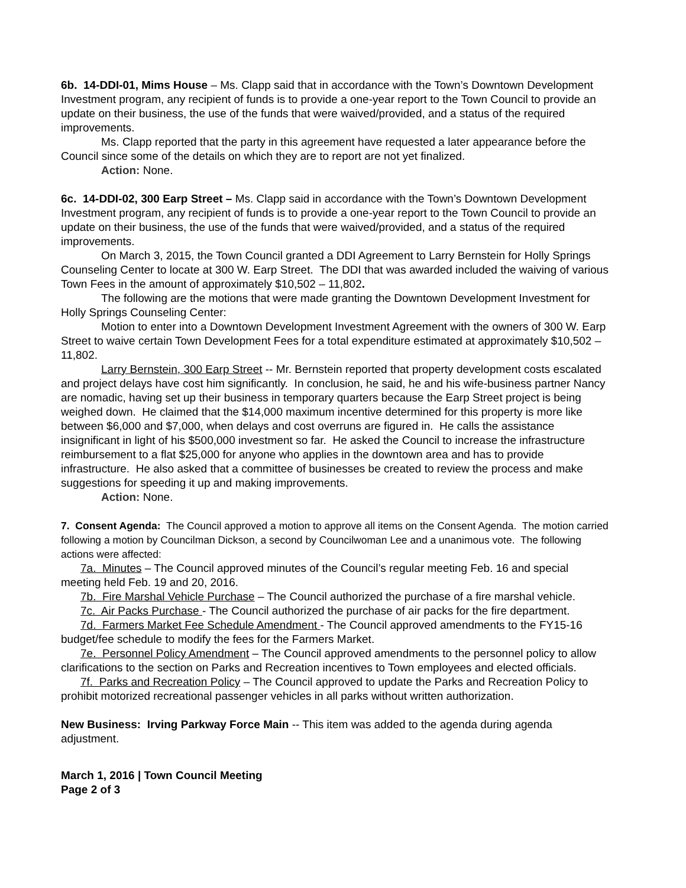6b. 14-DDI-01, Mims House – Ms. Clapp said that in accordance with the Town’s Downtown Development Investment program, any recipient of funds is to provide a one-year report to the Town Council to provide an update on their business, the use of the funds that were waived/provided, and a status of the required improvements.
Ms. Clapp reported that the party in this agreement have requested a later appearance before the Council since some of the details on which they are to report are not yet finalized.
Action: None.
6c. 14-DDI-02, 300 Earp Street – Ms. Clapp said in accordance with the Town’s Downtown Development Investment program, any recipient of funds is to provide a one-year report to the Town Council to provide an update on their business, the use of the funds that were waived/provided, and a status of the required improvements.
On March 3, 2015, the Town Council granted a DDI Agreement to Larry Bernstein for Holly Springs Counseling Center to locate at 300 W. Earp Street. The DDI that was awarded included the waiving of various Town Fees in the amount of approximately $10,502 – 11,802.
The following are the motions that were made granting the Downtown Development Investment for Holly Springs Counseling Center:
Motion to enter into a Downtown Development Investment Agreement with the owners of 300 W. Earp Street to waive certain Town Development Fees for a total expenditure estimated at approximately $10,502 – 11,802.
Larry Bernstein, 300 Earp Street -- Mr. Bernstein reported that property development costs escalated and project delays have cost him significantly. In conclusion, he said, he and his wife-business partner Nancy are nomadic, having set up their business in temporary quarters because the Earp Street project is being weighed down. He claimed that the $14,000 maximum incentive determined for this property is more like between $6,000 and $7,000, when delays and cost overruns are figured in. He calls the assistance insignificant in light of his $500,000 investment so far. He asked the Council to increase the infrastructure reimbursement to a flat $25,000 for anyone who applies in the downtown area and has to provide infrastructure. He also asked that a committee of businesses be created to review the process and make suggestions for speeding it up and making improvements.
Action: None.
7. Consent Agenda: The Council approved a motion to approve all items on the Consent Agenda. The motion carried following a motion by Councilman Dickson, a second by Councilwoman Lee and a unanimous vote. The following actions were affected:
7a. Minutes – The Council approved minutes of the Council’s regular meeting Feb. 16 and special meeting held Feb. 19 and 20, 2016.
7b. Fire Marshal Vehicle Purchase – The Council authorized the purchase of a fire marshal vehicle.
7c. Air Packs Purchase - The Council authorized the purchase of air packs for the fire department.
7d. Farmers Market Fee Schedule Amendment - The Council approved amendments to the FY15-16 budget/fee schedule to modify the fees for the Farmers Market.
7e. Personnel Policy Amendment – The Council approved amendments to the personnel policy to allow clarifications to the section on Parks and Recreation incentives to Town employees and elected officials.
7f. Parks and Recreation Policy – The Council approved to update the Parks and Recreation Policy to prohibit motorized recreational passenger vehicles in all parks without written authorization.
New Business: Irving Parkway Force Main -- This item was added to the agenda during agenda adjustment.
March 1, 2016 | Town Council Meeting
Page 2 of 3